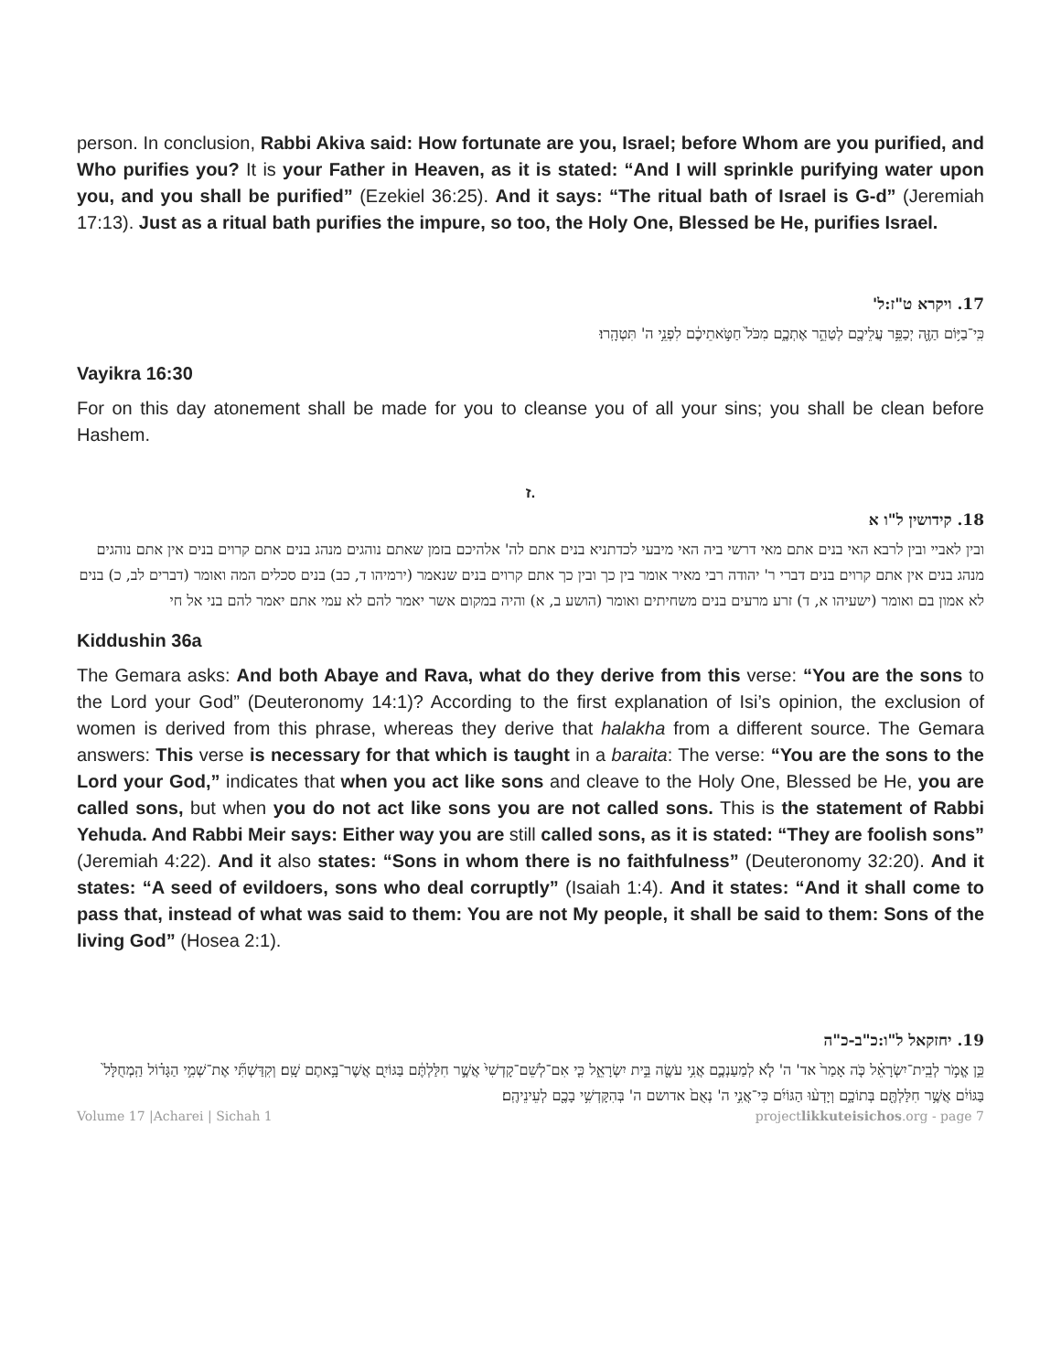person. In conclusion, Rabbi Akiva said: How fortunate are you, Israel; before Whom are you purified, and Who purifies you? It is your Father in Heaven, as it is stated: “And I will sprinkle purifying water upon you, and you shall be purified” (Ezekiel 36:25). And it says: “The ritual bath of Israel is G-d” (Jeremiah 17:13). Just as a ritual bath purifies the impure, so too, the Holy One, Blessed be He, purifies Israel.
17. ויקרא ט"ז:ל'
כִּֽי־בַיּ֥וֹם הַזֶּ֛ה יְכַפֵּ֥ר עֲלֵיכֶ֖ם לְטַהֵ֣ר אֶתְכֶ֑ם מִכֹּל֙ חַטֹּ֣אתֵיכֶ֔ם לִפְנֵ֥י ה' תִּטְהָֽרוּ׃
Vayikra 16:30
For on this day atonement shall be made for you to cleanse you of all your sins; you shall be clean before Hashem.
ז.
18. קידושין ל"ו א
ובין לאביי ובין לרבא האי בנים אתם מאי דרשי ביה האי מיבעי לכדתניא בנים אתם לה' אלהיכם בזמן שאתם נוהגים מנהג בנים אתם קרוים בנים אין אתם נוהגים מנהג בנים אין אתם קרוים בנים דברי ר' יהודה רבי מאיר אומר בין כך ובין כך אתם קרוים בנים שנאמר (ירמיהו ד, כב) בנים סכלים המה ואומר (דברים לב, כ) בנים לא אמון בם ואומר (ישעיהו א, ד) זרע מרעים בנים משחיתים ואומר (הושע ב, א) והיה במקום אשר יאמר להם לא עמי אתם יאמר להם בני אל חי
Kiddushin 36a
The Gemara asks: And both Abaye and Rava, what do they derive from this verse: “You are the sons to the Lord your God” (Deuteronomy 14:1)? According to the first explanation of Isi’s opinion, the exclusion of women is derived from this phrase, whereas they derive that halakha from a different source. The Gemara answers: This verse is necessary for that which is taught in a baraita: The verse: “You are the sons to the Lord your God,” indicates that when you act like sons and cleave to the Holy One, Blessed be He, you are called sons, but when you do not act like sons you are not called sons. This is the statement of Rabbi Yehuda. And Rabbi Meir says: Either way you are still called sons, as it is stated: “They are foolish sons” (Jeremiah 4:22). And it also states: “Sons in whom there is no faithfulness” (Deuteronomy 32:20). And it states: “A seed of evildoers, sons who deal corruptly” (Isaiah 1:4). And it states: “And it shall come to pass that, instead of what was said to them: You are not My people, it shall be said to them: Sons of the living God” (Hosea 2:1).
19. יחזקאל ל"ו:כ"ב-כ"ה
כֵּ֣ן אֱמֹ֣ר לְבֵֽית־יִשְׂרָאֵ֗ל כֹּ֤ה אָמַר֙ אד' ה' לֹ֧א לְמַעַנְכֶ֛ם אֲנִ֥י עֹשֶׂ֖ה בֵּ֣ית יִשְׂרָאֵ֑ל כִּ֤י אִם־לְשֵׁם־קָדְשִׁי֙ אֲשֶׁ֣ר חִלַּלְתֶּ֔ם בַּגּוֹיִ֖ם אֲשֶׁר־בָּ֥אתֶם שָֽׁם׃ וְקִדַּשְׁתִּ֞י אֶת־שְׁמִ֣י הַגָּד֗וֹל הַֽמְחֻלָּל֙ בַּגּוֹיִ֔ם אֲשֶׁ֥ר חִלַּלְתֶּ֖ם בְּתוֹכָ֑ם וְיָדְע֨וּ הַגּוֹיִ֜ם כִּי־אֲנִ֣י ה' נְאֻם֙ אדושם ה' בְּהִקָּדְשִׁ֥י בָכֶ֖ם לְעֵינֵיהֶֽם׃
Volume 17 |Acharei | Sichah 1 projectlikkuteisichos.org - page 7